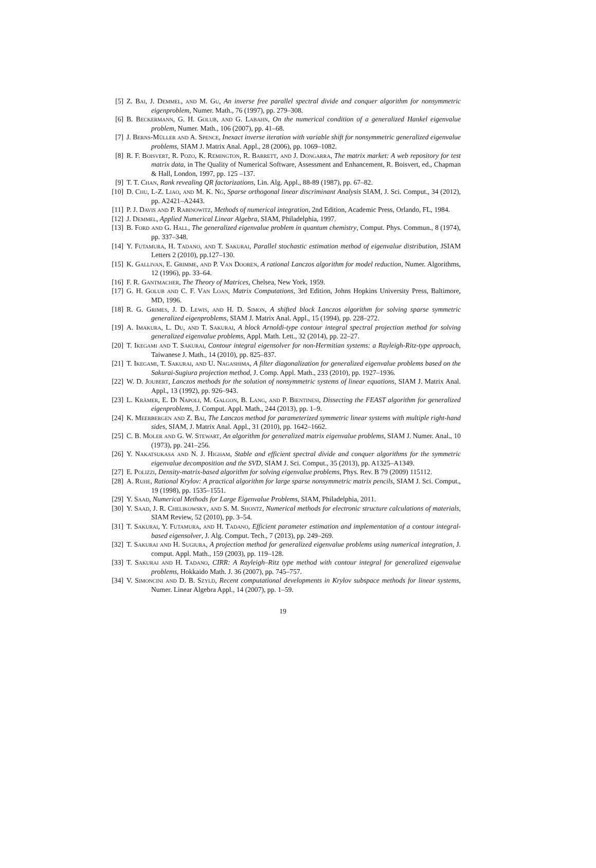[5] Z. Bai, J. Demmel, and M. Gu, An inverse free parallel spectral divide and conquer algorithm for nonsymmetric eigenproblem, Numer. Math., 76 (1997), pp. 279–308.
[6] B. Beckermann, G. H. Golub, and G. Labahn, On the numerical condition of a generalized Hankel eigenvalue problem, Numer. Math., 106 (2007), pp. 41–68.
[7] J. Berns-Müller and A. Spence, Inexact inverse iteration with variable shift for nonsymmetric generalized eigenvalue problems, SIAM J. Matrix Anal. Appl., 28 (2006), pp. 1069–1082.
[8] R. F. Boisvert, R. Pozo, K. Remington, R. Barrett, and J. Dongarra, The matrix market: A web repository for test matrix data, in The Quality of Numerical Software, Assessment and Enhancement, R. Boisvert, ed., Chapman & Hall, London, 1997, pp. 125 –137.
[9] T. T. Chan, Rank revealing QR factorizations, Lin. Alg. Appl., 88-89 (1987), pp. 67–82.
[10] D. Chu, L-Z. Liao, and M. K. Ng, Sparse orthogonal linear discriminant Analysis SIAM, J. Sci. Comput., 34 (2012), pp. A2421–A2443.
[11] P. J. Davis and P. Rabinowitz, Methods of numerical integration, 2nd Edition, Academic Press, Orlando, FL, 1984.
[12] J. Demmel, Applied Numerical Linear Algebra, SIAM, Philadelphia, 1997.
[13] B. Ford and G. Hall, The generalized eigenvalue problem in quantum chemistry, Comput. Phys. Commun., 8 (1974), pp. 337–348.
[14] Y. Futamura, H. Tadano, and T. Sakurai, Parallel stochastic estimation method of eigenvalue distribution, JSIAM Letters 2 (2010), pp.127–130.
[15] K. Gallivan, E. Grimme, and P. Van Dooren, A rational Lanczos algorithm for model reduction, Numer. Algorithms, 12 (1996), pp. 33–64.
[16] F. R. Gantmacher, The Theory of Matrices, Chelsea, New York, 1959.
[17] G. H. Golub and C. F. Van Loan, Matrix Computations, 3rd Edition, Johns Hopkins University Press, Baltimore, MD, 1996.
[18] R. G. Grimes, J. D. Lewis, and H. D. Simon, A shifted block Lanczos algorithm for solving sparse symmetric generalized eigenproblems, SIAM J. Matrix Anal. Appl., 15 (1994), pp. 228–272.
[19] A. Imakura, L. Du, and T. Sakurai, A block Arnoldi-type contour integral spectral projection method for solving generalized eigenvalue problems, Appl. Math. Lett., 32 (2014), pp. 22–27.
[20] T. Ikegami and T. Sakurai, Contour integral eigensolver for non-Hermitian systems: a Rayleigh-Ritz-type approach, Taiwanese J. Math., 14 (2010), pp. 825–837.
[21] T. Ikegami, T. Sakurai, and U. Nagashima, A filter diagonalization for generalized eigenvalue problems based on the Sakurai-Sugiura projection method, J. Comp. Appl. Math., 233 (2010), pp. 1927–1936.
[22] W. D. Joubert, Lanczos methods for the solution of nonsymmetric systems of linear equations, SIAM J. Matrix Anal. Appl., 13 (1992), pp. 926–943.
[23] L. Krämer, E. Di Napoli, M. Galgon, B. Lang, and P. Bientinesi, Dissecting the FEAST algorithm for generalized eigenproblems, J. Comput. Appl. Math., 244 (2013), pp. 1–9.
[24] K. Meerbergen and Z. Bai, The Lanczos method for parameterized symmetric linear systems with multiple right-hand sides, SIAM, J. Matrix Anal. Appl., 31 (2010), pp. 1642–1662.
[25] C. B. Moler and G. W. Stewart, An algorithm for generalized matrix eigenvalue problems, SIAM J. Numer. Anal., 10 (1973), pp. 241–256.
[26] Y. Nakatsukasa and N. J. Higham, Stable and efficient spectral divide and conquer algorithms for the symmetric eigenvalue decomposition and the SVD, SIAM J. Sci. Comput., 35 (2013), pp. A1325–A1349.
[27] E. Polizzi, Density-matrix-based algorithm for solving eigenvalue problems, Phys. Rev. B 79 (2009) 115112.
[28] A. Ruhe, Rational Krylov: A practical algorithm for large sparse nonsymmetric matrix pencils, SIAM J. Sci. Comput., 19 (1998), pp. 1535–1551.
[29] Y. Saad, Numerical Methods for Large Eigenvalue Problems, SIAM, Philadelphia, 2011.
[30] Y. Saad, J. R. Chelikowsky, and S. M. Shontz, Numerical methods for electronic structure calculations of materials, SIAM Review, 52 (2010), pp. 3–54.
[31] T. Sakurai, Y. Futamura, and H. Tadano, Efficient parameter estimation and implementation of a contour integral-based eigensolver, J. Alg. Comput. Tech., 7 (2013), pp. 249–269.
[32] T. Sakurai and H. Sugiura, A projection method for generalized eigenvalue problems using numerical integration, J. comput. Appl. Math., 159 (2003), pp. 119–128.
[33] T. Sakurai and H. Tadano, CIRR: A Rayleigh–Ritz type method with contour integral for generalized eigenvalue problems, Hokkaido Math. J. 36 (2007), pp. 745–757.
[34] V. Simoncini and D. B. Szyld, Recent computational developments in Krylov subspace methods for linear systems, Numer. Linear Algebra Appl., 14 (2007), pp. 1–59.
19